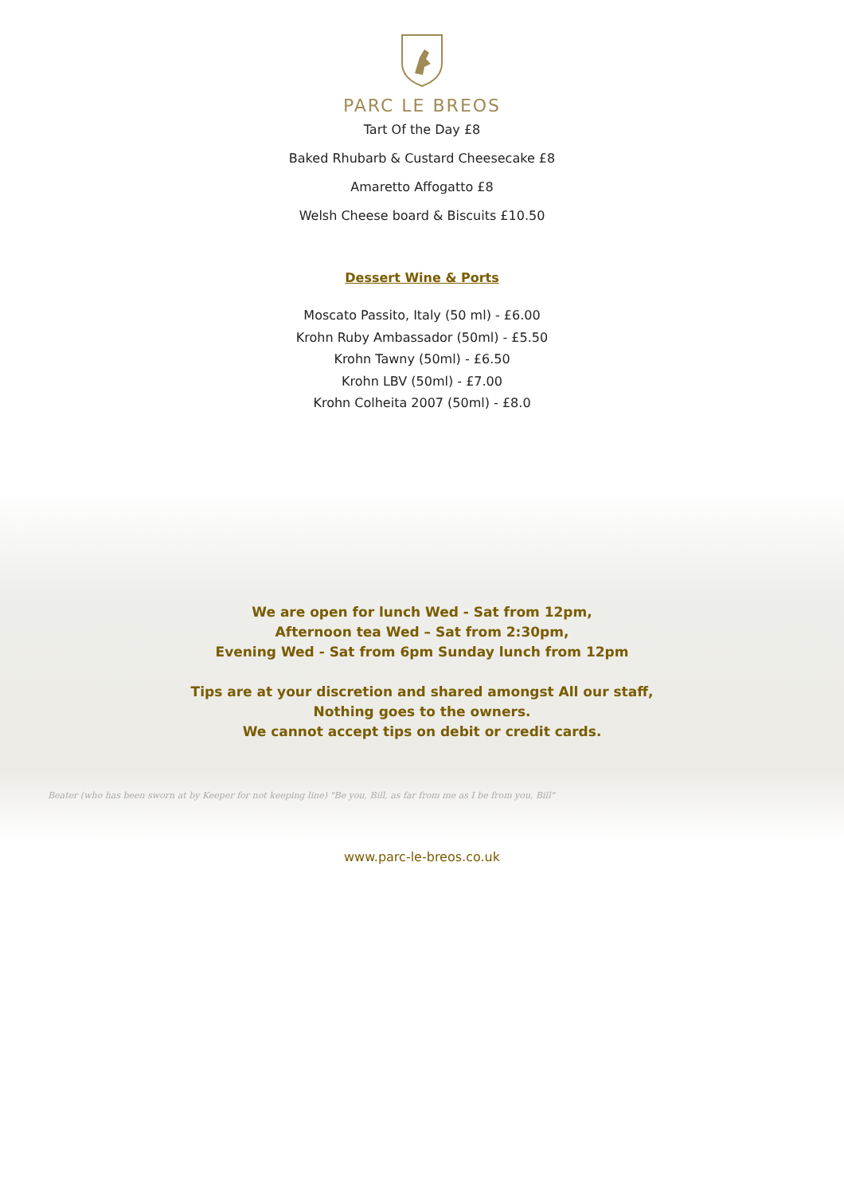PARC LE BREOS
Tart Of the Day £8
Baked Rhubarb & Custard Cheesecake £8
Amaretto Affogatto £8
Welsh Cheese board & Biscuits £10.50
Dessert Wine & Ports
Moscato Passito, Italy (50 ml) - £6.00
Krohn Ruby Ambassador (50ml) - £5.50
Krohn Tawny (50ml) - £6.50
Krohn LBV (50ml) - £7.00
Krohn Colheita 2007 (50ml) - £8.0
We are open for lunch Wed - Sat from 12pm,
Afternoon tea Wed – Sat from 2:30pm,
Evening Wed - Sat from 6pm Sunday lunch from 12pm
Tips are at your discretion and shared amongst All our staff,
Nothing goes to the owners.
We cannot accept tips on debit or credit cards.
Beater (who has been sworn at by Keeper for not keeping line) "Be you, Bill, as far from me as I be from you, Bill"
www.parc-le-breos.co.uk